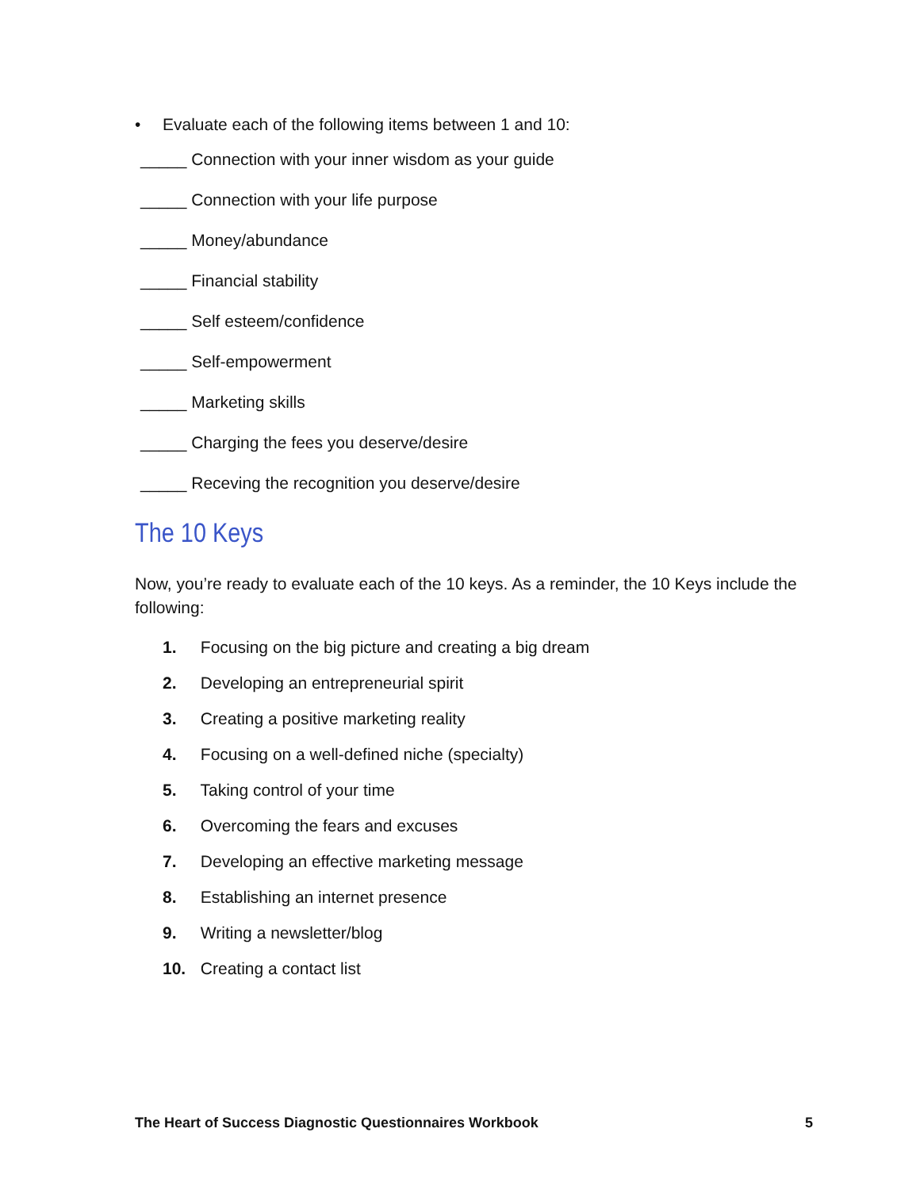• Evaluate each of the following items between 1 and 10:
_____ Connection with your inner wisdom as your guide
_____ Connection with your life purpose
_____ Money/abundance
_____ Financial stability
_____ Self esteem/confidence
_____ Self-empowerment
_____ Marketing skills
_____ Charging the fees you deserve/desire
_____ Receving the recognition you deserve/desire
The 10 Keys
Now, you’re ready to evaluate each of the 10 keys. As a reminder, the 10 Keys include the following:
1. Focusing on the big picture and creating a big dream
2. Developing an entrepreneurial spirit
3. Creating a positive marketing reality
4. Focusing on a well-defined niche (specialty)
5. Taking control of your time
6. Overcoming the fears and excuses
7. Developing an effective marketing message
8. Establishing an internet presence
9. Writing a newsletter/blog
10. Creating a contact list
The Heart of Success Diagnostic Questionnaires Workbook 5